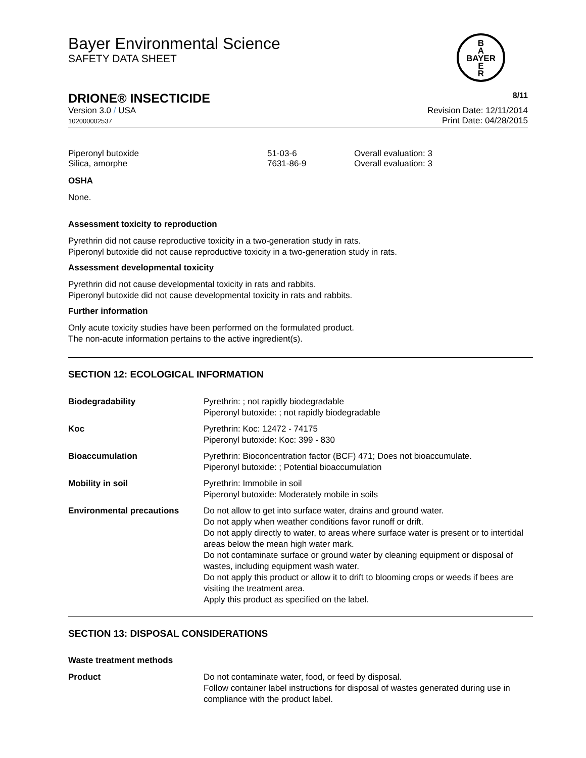Bayer Environmental Science
SAFETY DATA SHEET
B
A
BAYER
E
R
DRIONE® INSECTICIDE
8/11
Version 3.0 / USA
102000002537
Revision Date: 12/11/2014
Print Date: 04/28/2015
| Piperonyl butoxide | 51-03-6 | Overall evaluation: 3 |
| Silica, amorphe | 7631-86-9 | Overall evaluation: 3 |
OSHA
None.
Assessment toxicity to reproduction
Pyrethrin did not cause reproductive toxicity in a two-generation study in rats.
Piperonyl butoxide did not cause reproductive toxicity in a two-generation study in rats.
Assessment developmental toxicity
Pyrethrin did not cause developmental toxicity in rats and rabbits.
Piperonyl butoxide did not cause developmental toxicity in rats and rabbits.
Further information
Only acute toxicity studies have been performed on the formulated product.
The non-acute information pertains to the active ingredient(s).
SECTION 12: ECOLOGICAL INFORMATION
| Biodegradability | Pyrethrin: ; not rapidly biodegradable Piperonyl butoxide: ; not rapidly biodegradable |
| Koc | Pyrethrin: Koc: 12472 - 74175 Piperonyl butoxide: Koc: 399 - 830 |
| Bioaccumulation | Pyrethrin: Bioconcentration factor (BCF) 471; Does not bioaccumulate. Piperonyl butoxide: ; Potential bioaccumulation |
| Mobility in soil | Pyrethrin: Immobile in soil Piperonyl butoxide: Moderately mobile in soils |
| Environmental precautions | Do not allow to get into surface water, drains and ground water. Do not apply when weather conditions favor runoff or drift. Do not apply directly to water, to areas where surface water is present or to intertidal areas below the mean high water mark. Do not contaminate surface or ground water by cleaning equipment or disposal of wastes, including equipment wash water. Do not apply this product or allow it to drift to blooming crops or weeds if bees are visiting the treatment area. Apply this product as specified on the label. |
SECTION 13: DISPOSAL CONSIDERATIONS
Waste treatment methods
| Product | Do not contaminate water, food, or feed by disposal. Follow container label instructions for disposal of wastes generated during use in compliance with the product label. |